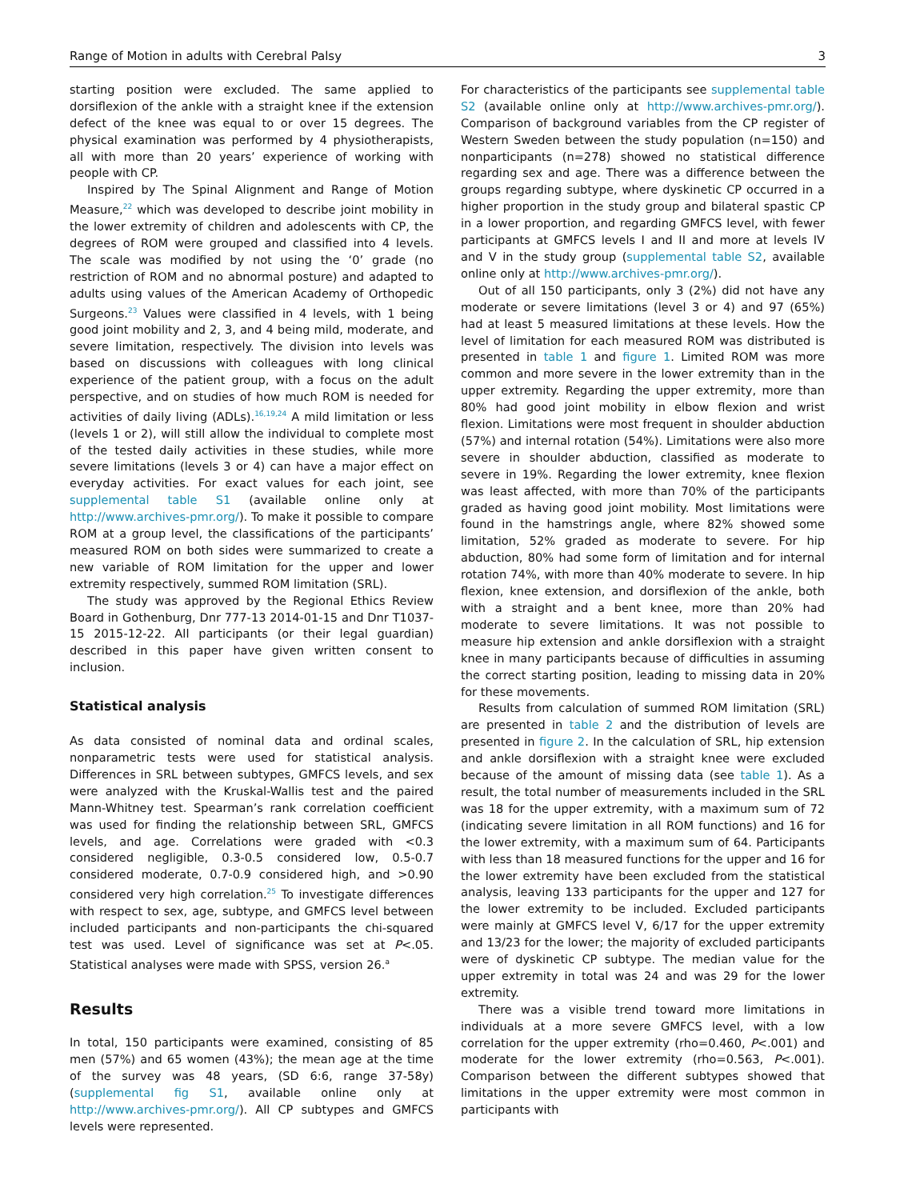Range of Motion in adults with Cerebral Palsy 3
starting position were excluded. The same applied to dorsiflexion of the ankle with a straight knee if the extension defect of the knee was equal to or over 15 degrees. The physical examination was performed by 4 physiotherapists, all with more than 20 years’ experience of working with people with CP.
Inspired by The Spinal Alignment and Range of Motion Measure,<sup>22</sup> which was developed to describe joint mobility in the lower extremity of children and adolescents with CP, the degrees of ROM were grouped and classified into 4 levels. The scale was modified by not using the ‘0’ grade (no restriction of ROM and no abnormal posture) and adapted to adults using values of the American Academy of Orthopedic Surgeons.<sup>23</sup> Values were classified in 4 levels, with 1 being good joint mobility and 2, 3, and 4 being mild, moderate, and severe limitation, respectively. The division into levels was based on discussions with colleagues with long clinical experience of the patient group, with a focus on the adult perspective, and on studies of how much ROM is needed for activities of daily living (ADLs).<sup>16,19,24</sup> A mild limitation or less (levels 1 or 2), will still allow the individual to complete most of the tested daily activities in these studies, while more severe limitations (levels 3 or 4) can have a major effect on everyday activities. For exact values for each joint, see supplemental table S1 (available online only at http://www.archives-pmr.org/). To make it possible to compare ROM at a group level, the classifications of the participants’ measured ROM on both sides were summarized to create a new variable of ROM limitation for the upper and lower extremity respectively, summed ROM limitation (SRL).
The study was approved by the Regional Ethics Review Board in Gothenburg, Dnr 777-13 2014-01-15 and Dnr T1037-15 2015-12-22. All participants (or their legal guardian) described in this paper have given written consent to inclusion.
Statistical analysis
As data consisted of nominal data and ordinal scales, nonparametric tests were used for statistical analysis. Differences in SRL between subtypes, GMFCS levels, and sex were analyzed with the Kruskal-Wallis test and the paired Mann-Whitney test. Spearman’s rank correlation coefficient was used for finding the relationship between SRL, GMFCS levels, and age. Correlations were graded with <0.3 considered negligible, 0.3-0.5 considered low, 0.5-0.7 considered moderate, 0.7-0.9 considered high, and >0.90 considered very high correlation.<sup>25</sup> To investigate differences with respect to sex, age, subtype, and GMFCS level between included participants and non-participants the chi-squared test was used. Level of significance was set at P<.05. Statistical analyses were made with SPSS, version 26.<sup>a</sup>
Results
In total, 150 participants were examined, consisting of 85 men (57%) and 65 women (43%); the mean age at the time of the survey was 48 years, (SD 6:6, range 37-58y) (supplemental fig S1, available online only at http://www.archives-pmr.org/). All CP subtypes and GMFCS levels were represented.
For characteristics of the participants see supplemental table S2 (available online only at http://www.archives-pmr.org/). Comparison of background variables from the CP register of Western Sweden between the study population (n=150) and nonparticipants (n=278) showed no statistical difference regarding sex and age. There was a difference between the groups regarding subtype, where dyskinetic CP occurred in a higher proportion in the study group and bilateral spastic CP in a lower proportion, and regarding GMFCS level, with fewer participants at GMFCS levels I and II and more at levels IV and V in the study group (supplemental table S2, available online only at http://www.archives-pmr.org/).
Out of all 150 participants, only 3 (2%) did not have any moderate or severe limitations (level 3 or 4) and 97 (65%) had at least 5 measured limitations at these levels. How the level of limitation for each measured ROM was distributed is presented in table 1 and figure 1. Limited ROM was more common and more severe in the lower extremity than in the upper extremity. Regarding the upper extremity, more than 80% had good joint mobility in elbow flexion and wrist flexion. Limitations were most frequent in shoulder abduction (57%) and internal rotation (54%). Limitations were also more severe in shoulder abduction, classified as moderate to severe in 19%. Regarding the lower extremity, knee flexion was least affected, with more than 70% of the participants graded as having good joint mobility. Most limitations were found in the hamstrings angle, where 82% showed some limitation, 52% graded as moderate to severe. For hip abduction, 80% had some form of limitation and for internal rotation 74%, with more than 40% moderate to severe. In hip flexion, knee extension, and dorsiflexion of the ankle, both with a straight and a bent knee, more than 20% had moderate to severe limitations. It was not possible to measure hip extension and ankle dorsiflexion with a straight knee in many participants because of difficulties in assuming the correct starting position, leading to missing data in 20% for these movements.
Results from calculation of summed ROM limitation (SRL) are presented in table 2 and the distribution of levels are presented in figure 2. In the calculation of SRL, hip extension and ankle dorsiflexion with a straight knee were excluded because of the amount of missing data (see table 1). As a result, the total number of measurements included in the SRL was 18 for the upper extremity, with a maximum sum of 72 (indicating severe limitation in all ROM functions) and 16 for the lower extremity, with a maximum sum of 64. Participants with less than 18 measured functions for the upper and 16 for the lower extremity have been excluded from the statistical analysis, leaving 133 participants for the upper and 127 for the lower extremity to be included. Excluded participants were mainly at GMFCS level V, 6/17 for the upper extremity and 13/23 for the lower; the majority of excluded participants were of dyskinetic CP subtype. The median value for the upper extremity in total was 24 and was 29 for the lower extremity.
There was a visible trend toward more limitations in individuals at a more severe GMFCS level, with a low correlation for the upper extremity (rho=0.460, P<.001) and moderate for the lower extremity (rho=0.563, P<.001). Comparison between the different subtypes showed that limitations in the upper extremity were most common in participants with